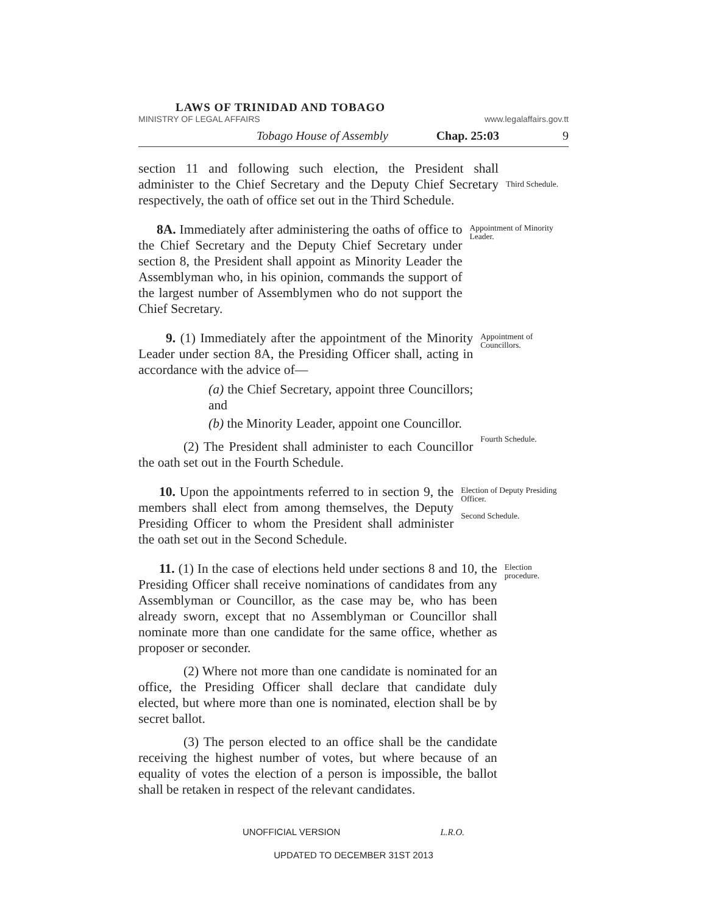LAWS OF TRINIDAD AND TOBAGO
MINISTRY OF LEGAL AFFAIRS www.legalaffairs.gov.tt
Tobago House of Assembly Chap. 25:03 9
section 11 and following such election, the President shall administer to the Chief Secretary and the Deputy Chief Secretary respectively, the oath of office set out in the Third Schedule.
Third Schedule.
8A. Immediately after administering the oaths of office to the Chief Secretary and the Deputy Chief Secretary under section 8, the President shall appoint as Minority Leader the Assemblyman who, in his opinion, commands the support of the largest number of Assemblymen who do not support the Chief Secretary.
Appointment of Minority Leader.
9. (1) Immediately after the appointment of the Minority Leader under section 8A, the Presiding Officer shall, acting in accordance with the advice of—
(a) the Chief Secretary, appoint three Councillors; and
(b) the Minority Leader, appoint one Councillor.
(2) The President shall administer to each Councillor the oath set out in the Fourth Schedule.
Appointment of Councillors.
Fourth Schedule.
10. Upon the appointments referred to in section 9, the members shall elect from among themselves, the Deputy Presiding Officer to whom the President shall administer the oath set out in the Second Schedule.
Election of Deputy Presiding Officer.
Second Schedule.
11. (1) In the case of elections held under sections 8 and 10, the Presiding Officer shall receive nominations of candidates from any Assemblyman or Councillor, as the case may be, who has been already sworn, except that no Assemblyman or Councillor shall nominate more than one candidate for the same office, whether as proposer or seconder.
(2) Where not more than one candidate is nominated for an office, the Presiding Officer shall declare that candidate duly elected, but where more than one is nominated, election shall be by secret ballot.
(3) The person elected to an office shall be the candidate receiving the highest number of votes, but where because of an equality of votes the election of a person is impossible, the ballot shall be retaken in respect of the relevant candidates.
Election procedure.
UNOFFICIAL VERSION L.R.O.
UPDATED TO DECEMBER 31ST 2013